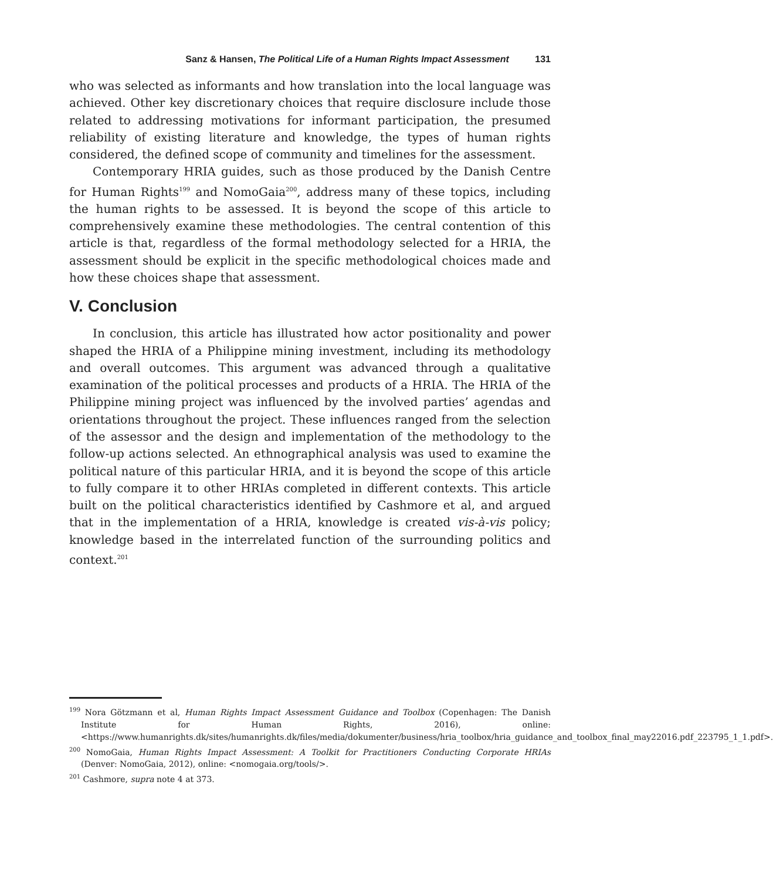Sanz & Hansen, The Political Life of a Human Rights Impact Assessment 131
who was selected as informants and how translation into the local language was achieved. Other key discretionary choices that require disclosure include those related to addressing motivations for informant participation, the presumed reliability of existing literature and knowledge, the types of human rights considered, the defined scope of community and timelines for the assessment.
Contemporary HRIA guides, such as those produced by the Danish Centre for Human Rights<sup>199</sup> and NomoGaia<sup>200</sup>, address many of these topics, including the human rights to be assessed. It is beyond the scope of this article to comprehensively examine these methodologies. The central contention of this article is that, regardless of the formal methodology selected for a HRIA, the assessment should be explicit in the specific methodological choices made and how these choices shape that assessment.
V. Conclusion
In conclusion, this article has illustrated how actor positionality and power shaped the HRIA of a Philippine mining investment, including its methodology and overall outcomes. This argument was advanced through a qualitative examination of the political processes and products of a HRIA. The HRIA of the Philippine mining project was influenced by the involved parties’ agendas and orientations throughout the project. These influences ranged from the selection of the assessor and the design and implementation of the methodology to the follow-up actions selected. An ethnographical analysis was used to examine the political nature of this particular HRIA, and it is beyond the scope of this article to fully compare it to other HRIAs completed in different contexts. This article built on the political characteristics identified by Cashmore et al, and argued that in the implementation of a HRIA, knowledge is created vis-à-vis policy; knowledge based in the interrelated function of the surrounding politics and context.<sup>201</sup>
<sup>199</sup> Nora Götzmann et al, Human Rights Impact Assessment Guidance and Toolbox (Copenhagen: The Danish Institute for Human Rights, 2016), online: <https://www.humanrights.dk/sites/humanrights.dk/files/media/dokumenter/business/hria_toolbox/hria_guidance_and_toolbox_final_may22016.pdf_223795_1_1.pdf>.
<sup>200</sup> NomoGaia, Human Rights Impact Assessment: A Toolkit for Practitioners Conducting Corporate HRIAs (Denver: NomoGaia, 2012), online: <nomogaia.org/tools/>.
<sup>201</sup> Cashmore, supra note 4 at 373.